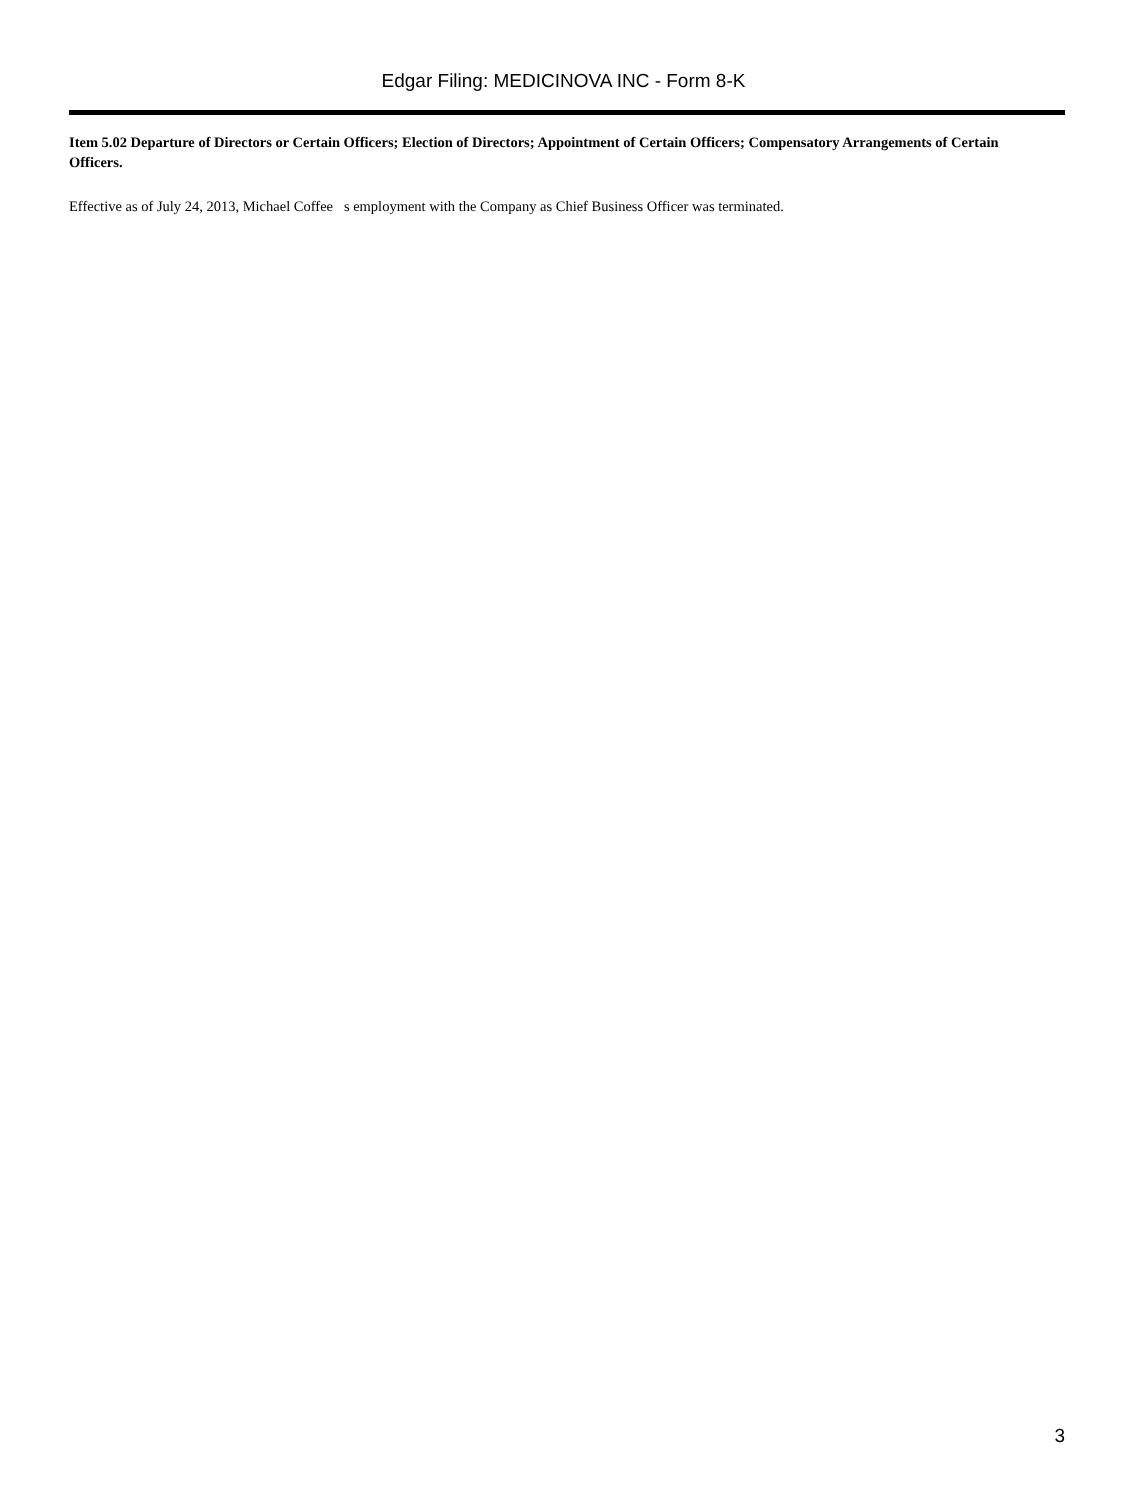Edgar Filing: MEDICINOVA INC - Form 8-K
Item 5.02 Departure of Directors or Certain Officers; Election of Directors; Appointment of Certain Officers; Compensatory Arrangements of Certain Officers.
Effective as of July 24, 2013, Michael Coffee s employment with the Company as Chief Business Officer was terminated.
3